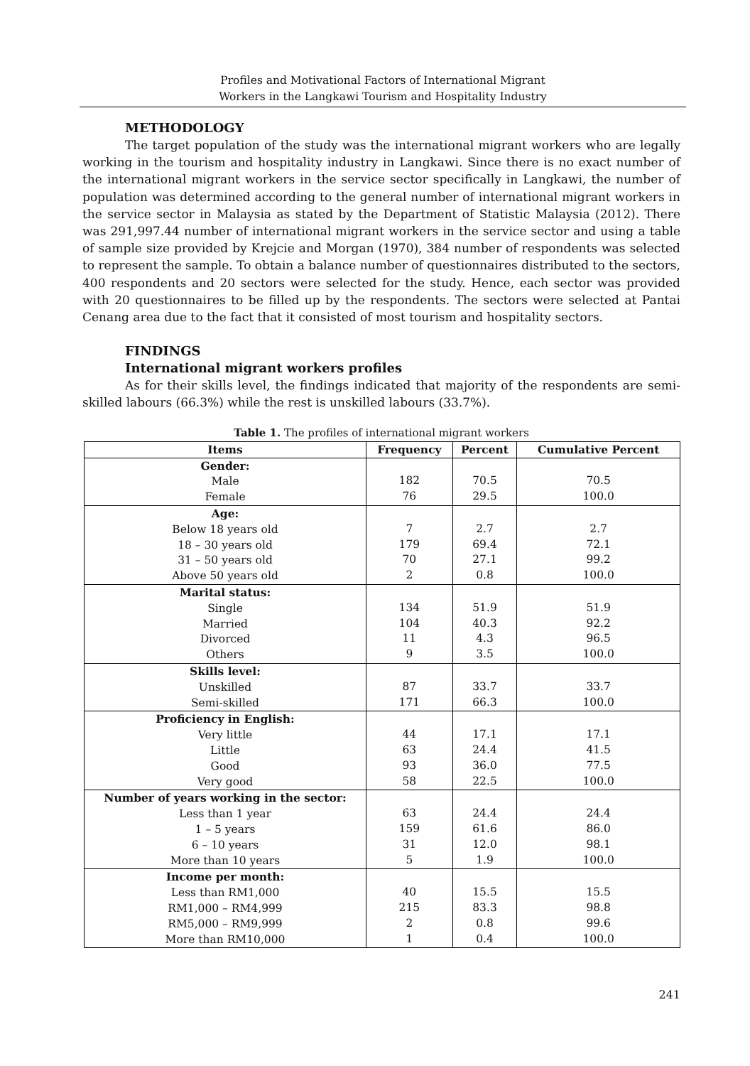Profiles and Motivational Factors of International Migrant
Workers in the Langkawi Tourism and Hospitality Industry
METHODOLOGY
The target population of the study was the international migrant workers who are legally working in the tourism and hospitality industry in Langkawi. Since there is no exact number of the international migrant workers in the service sector specifically in Langkawi, the number of population was determined according to the general number of international migrant workers in the service sector in Malaysia as stated by the Department of Statistic Malaysia (2012). There was 291,997.44 number of international migrant workers in the service sector and using a table of sample size provided by Krejcie and Morgan (1970), 384 number of respondents was selected to represent the sample. To obtain a balance number of questionnaires distributed to the sectors, 400 respondents and 20 sectors were selected for the study. Hence, each sector was provided with 20 questionnaires to be filled up by the respondents. The sectors were selected at Pantai Cenang area due to the fact that it consisted of most tourism and hospitality sectors.
FINDINGS
International migrant workers profiles
As for their skills level, the findings indicated that majority of the respondents are semi-skilled labours (66.3%) while the rest is unskilled labours (33.7%).
Table 1. The profiles of international migrant workers
| Items | Frequency | Percent | Cumulative Percent |
| --- | --- | --- | --- |
| Gender: Male Female | 182 76 | 70.5 29.5 | 70.5 100.0 |
| Age: Below 18 years old 18 – 30 years old 31 – 50 years old Above 50 years old | 7 179 70 2 | 2.7 69.4 27.1 0.8 | 2.7 72.1 99.2 100.0 |
| Marital status: Single Married Divorced Others | 134 104 11 9 | 51.9 40.3 4.3 3.5 | 51.9 92.2 96.5 100.0 |
| Skills level: Unskilled Semi-skilled | 87 171 | 33.7 66.3 | 33.7 100.0 |
| Proficiency in English: Very little Little Good Very good | 44 63 93 58 | 17.1 24.4 36.0 22.5 | 17.1 41.5 77.5 100.0 |
| Number of years working in the sector: Less than 1 year 1 – 5 years 6 – 10 years More than 10 years | 63 159 31 5 | 24.4 61.6 12.0 1.9 | 24.4 86.0 98.1 100.0 |
| Income per month: Less than RM1,000 RM1,000 – RM4,999 RM5,000 – RM9,999 More than RM10,000 | 40 215 2 1 | 15.5 83.3 0.8 0.4 | 15.5 98.8 99.6 100.0 |
241